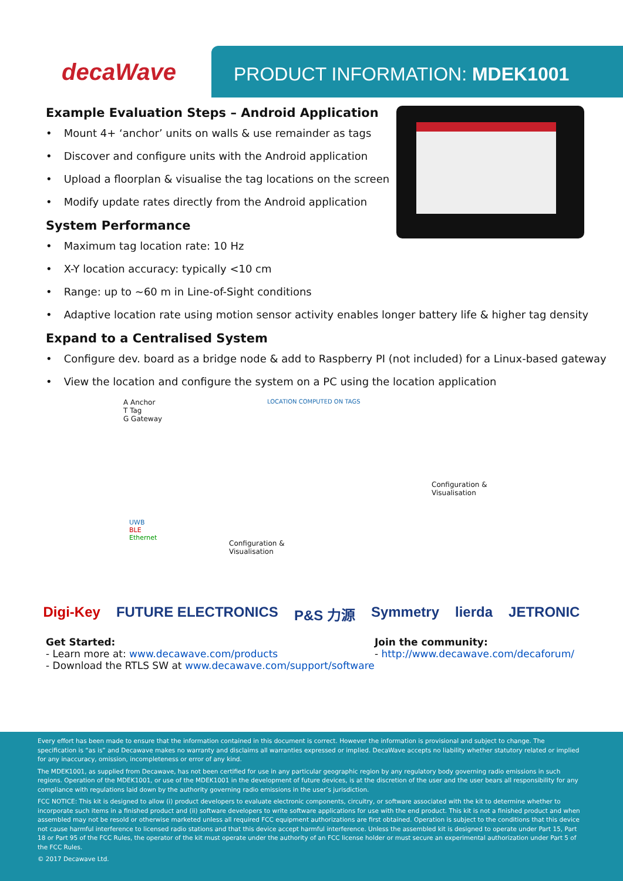decaWave
PRODUCT INFORMATION: MDEK1001
Example Evaluation Steps – Android Application
Mount 4+ ‘anchor’ units on walls & use remainder as tags
Discover and configure units with the Android application
Upload a floorplan & visualise the tag locations on the screen
Modify update rates directly from the Android application
System Performance
Maximum tag location rate: 10 Hz
X-Y location accuracy: typically <10 cm
Range: up to ~60 m in Line-of-Sight conditions
Adaptive location rate using motion sensor activity enables longer battery life & higher tag density
Expand to a Centralised System
Configure dev. board as a bridge node & add to Raspberry PI (not included) for a Linux-based gateway
View the location and configure the system on a PC using the location application
A Anchor
T Tag
G Gateway
LOCATION COMPUTED ON TAGS
UWB
BLE
Ethernet
Configuration &
Visualisation
Configuration &
Visualisation
Digi-Key FUTURE ELECTRONICS P&S 力源 Symmetry lierda JETRONIC
Get Started:
- Learn more at: www.decawave.com/products
- Download the RTLS SW at www.decawave.com/support/software
Join the community:
- http://www.decawave.com/decaforum/
Every effort has been made to ensure that the information contained in this document is correct. However the information is provisional and subject to change. The specification is “as is” and Decawave makes no warranty and disclaims all warranties expressed or implied. DecaWave accepts no liability whether statutory related or implied for any inaccuracy, omission, incompleteness or error of any kind.
The MDEK1001, as supplied from Decawave, has not been certified for use in any particular geographic region by any regulatory body governing radio emissions in such regions. Operation of the MDEK1001, or use of the MDEK1001 in the development of future devices, is at the discretion of the user and the user bears all responsibility for any compliance with regulations laid down by the authority governing radio emissions in the user’s jurisdiction.
FCC NOTICE: This kit is designed to allow (i) product developers to evaluate electronic components, circuitry, or software associated with the kit to determine whether to incorporate such items in a finished product and (ii) software developers to write software applications for use with the end product. This kit is not a finished product and when assembled may not be resold or otherwise marketed unless all required FCC equipment authorizations are first obtained. Operation is subject to the conditions that this device not cause harmful interference to licensed radio stations and that this device accept harmful interference. Unless the assembled kit is designed to operate under Part 15, Part 18 or Part 95 of the FCC Rules, the operator of the kit must operate under the authority of an FCC license holder or must secure an experimental authorization under Part 5 of the FCC Rules.
© 2017 Decawave Ltd.